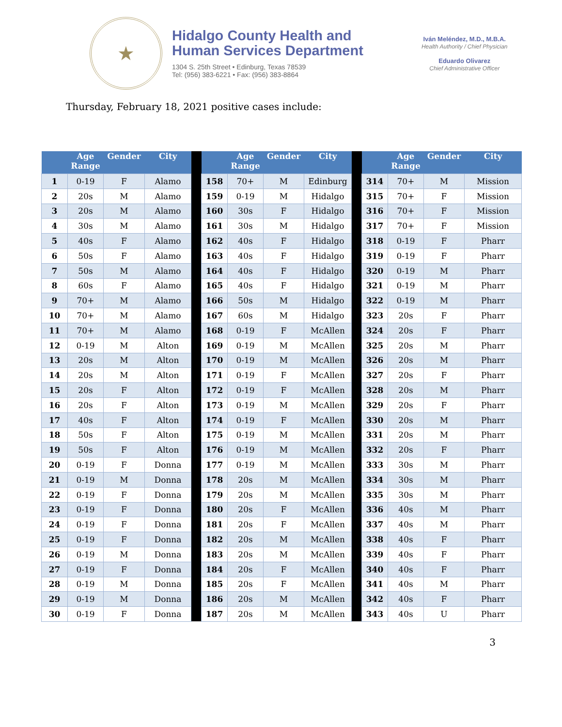★
Hidalgo County Health and
Human Services Department
1304 S. 25th Street • Edinburg, Texas 78539
Tel: (956) 383-6221 • Fax: (956) 383-8864
Iván Meléndez, M.D., M.B.A.
Health Authority / Chief Physician
Eduardo Olivarez
Chief Administrative Officer
Thursday, February 18, 2021 positive cases include:
| | Age Range | Gender | City | | | Age Range | Gender | City | | | Age Range | Gender | City |
| --- | --- | --- | --- | --- | --- | --- | --- | --- | --- | --- | --- | --- | --- |
| 1 | 0-19 | F | Alamo | | 158 | 70+ | M | Edinburg | | 314 | 70+ | M | Mission |
| 2 | 20s | M | Alamo | | 159 | 0-19 | M | Hidalgo | | 315 | 70+ | F | Mission |
| 3 | 20s | M | Alamo | | 160 | 30s | F | Hidalgo | | 316 | 70+ | F | Mission |
| 4 | 30s | M | Alamo | | 161 | 30s | M | Hidalgo | | 317 | 70+ | F | Mission |
| 5 | 40s | F | Alamo | | 162 | 40s | F | Hidalgo | | 318 | 0-19 | F | Pharr |
| 6 | 50s | F | Alamo | | 163 | 40s | F | Hidalgo | | 319 | 0-19 | F | Pharr |
| 7 | 50s | M | Alamo | | 164 | 40s | F | Hidalgo | | 320 | 0-19 | M | Pharr |
| 8 | 60s | F | Alamo | | 165 | 40s | F | Hidalgo | | 321 | 0-19 | M | Pharr |
| 9 | 70+ | M | Alamo | | 166 | 50s | M | Hidalgo | | 322 | 0-19 | M | Pharr |
| 10 | 70+ | M | Alamo | | 167 | 60s | M | Hidalgo | | 323 | 20s | F | Pharr |
| 11 | 70+ | M | Alamo | | 168 | 0-19 | F | McAllen | | 324 | 20s | F | Pharr |
| 12 | 0-19 | M | Alton | | 169 | 0-19 | M | McAllen | | 325 | 20s | M | Pharr |
| 13 | 20s | M | Alton | | 170 | 0-19 | M | McAllen | | 326 | 20s | M | Pharr |
| 14 | 20s | M | Alton | | 171 | 0-19 | F | McAllen | | 327 | 20s | F | Pharr |
| 15 | 20s | F | Alton | | 172 | 0-19 | F | McAllen | | 328 | 20s | M | Pharr |
| 16 | 20s | F | Alton | | 173 | 0-19 | M | McAllen | | 329 | 20s | F | Pharr |
| 17 | 40s | F | Alton | | 174 | 0-19 | F | McAllen | | 330 | 20s | M | Pharr |
| 18 | 50s | F | Alton | | 175 | 0-19 | M | McAllen | | 331 | 20s | M | Pharr |
| 19 | 50s | F | Alton | | 176 | 0-19 | M | McAllen | | 332 | 20s | F | Pharr |
| 20 | 0-19 | F | Donna | | 177 | 0-19 | M | McAllen | | 333 | 30s | M | Pharr |
| 21 | 0-19 | M | Donna | | 178 | 20s | M | McAllen | | 334 | 30s | M | Pharr |
| 22 | 0-19 | F | Donna | | 179 | 20s | M | McAllen | | 335 | 30s | M | Pharr |
| 23 | 0-19 | F | Donna | | 180 | 20s | F | McAllen | | 336 | 40s | M | Pharr |
| 24 | 0-19 | F | Donna | | 181 | 20s | F | McAllen | | 337 | 40s | M | Pharr |
| 25 | 0-19 | F | Donna | | 182 | 20s | M | McAllen | | 338 | 40s | F | Pharr |
| 26 | 0-19 | M | Donna | | 183 | 20s | M | McAllen | | 339 | 40s | F | Pharr |
| 27 | 0-19 | F | Donna | | 184 | 20s | F | McAllen | | 340 | 40s | F | Pharr |
| 28 | 0-19 | M | Donna | | 185 | 20s | F | McAllen | | 341 | 40s | M | Pharr |
| 29 | 0-19 | M | Donna | | 186 | 20s | M | McAllen | | 342 | 40s | F | Pharr |
| 30 | 0-19 | F | Donna | | 187 | 20s | M | McAllen | | 343 | 40s | U | Pharr |
3